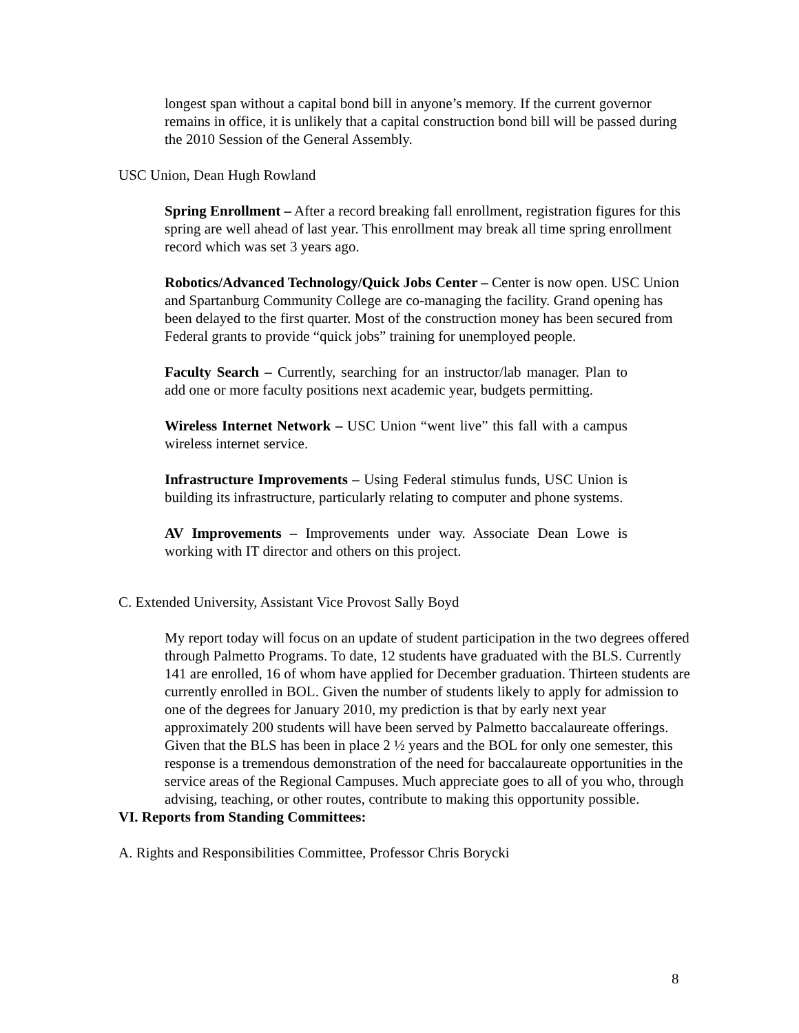longest span without a capital bond bill in anyone’s memory. If the current governor remains in office, it is unlikely that a capital construction bond bill will be passed during the 2010 Session of the General Assembly.
USC Union, Dean Hugh Rowland
Spring Enrollment – After a record breaking fall enrollment, registration figures for this spring are well ahead of last year. This enrollment may break all time spring enrollment record which was set 3 years ago.
Robotics/Advanced Technology/Quick Jobs Center – Center is now open. USC Union and Spartanburg Community College are co-managing the facility. Grand opening has been delayed to the first quarter. Most of the construction money has been secured from Federal grants to provide “quick jobs” training for unemployed people.
Faculty Search – Currently, searching for an instructor/lab manager. Plan to add one or more faculty positions next academic year, budgets permitting.
Wireless Internet Network – USC Union “went live” this fall with a campus wireless internet service.
Infrastructure Improvements – Using Federal stimulus funds, USC Union is building its infrastructure, particularly relating to computer and phone systems.
AV Improvements – Improvements under way. Associate Dean Lowe is working with IT director and others on this project.
C. Extended University, Assistant Vice Provost Sally Boyd
My report today will focus on an update of student participation in the two degrees offered through Palmetto Programs. To date, 12 students have graduated with the BLS. Currently 141 are enrolled, 16 of whom have applied for December graduation. Thirteen students are currently enrolled in BOL. Given the number of students likely to apply for admission to one of the degrees for January 2010, my prediction is that by early next year approximately 200 students will have been served by Palmetto baccalaureate offerings. Given that the BLS has been in place 2 ½ years and the BOL for only one semester, this response is a tremendous demonstration of the need for baccalaureate opportunities in the service areas of the Regional Campuses. Much appreciate goes to all of you who, through advising, teaching, or other routes, contribute to making this opportunity possible.
VI. Reports from Standing Committees:
A. Rights and Responsibilities Committee, Professor Chris Borycki
8